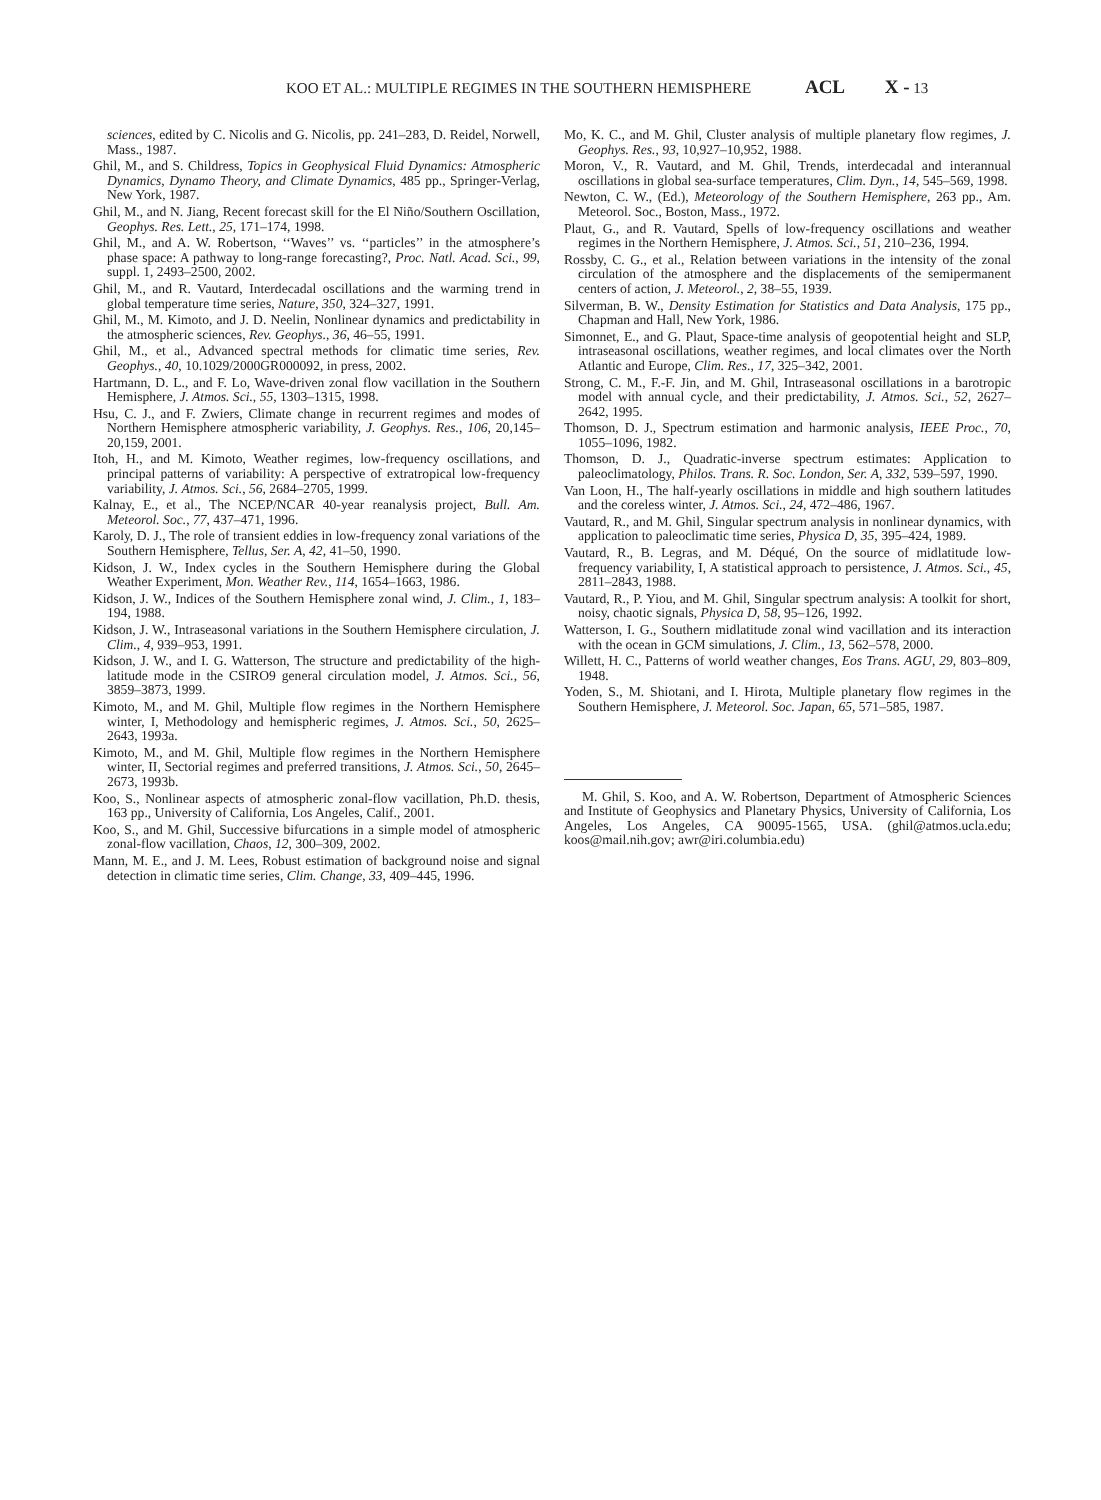KOO ET AL.: MULTIPLE REGIMES IN THE SOUTHERN HEMISPHERE ACL X - 13
sciences, edited by C. Nicolis and G. Nicolis, pp. 241–283, D. Reidel, Norwell, Mass., 1987.
Ghil, M., and S. Childress, Topics in Geophysical Fluid Dynamics: Atmospheric Dynamics, Dynamo Theory, and Climate Dynamics, 485 pp., Springer-Verlag, New York, 1987.
Ghil, M., and N. Jiang, Recent forecast skill for the El Niño/Southern Oscillation, Geophys. Res. Lett., 25, 171–174, 1998.
Ghil, M., and A. W. Robertson, ‘‘Waves’’ vs. ‘‘particles’’ in the atmosphere’s phase space: A pathway to long-range forecasting?, Proc. Natl. Acad. Sci., 99, suppl. 1, 2493–2500, 2002.
Ghil, M., and R. Vautard, Interdecadal oscillations and the warming trend in global temperature time series, Nature, 350, 324–327, 1991.
Ghil, M., M. Kimoto, and J. D. Neelin, Nonlinear dynamics and predictability in the atmospheric sciences, Rev. Geophys., 36, 46–55, 1991.
Ghil, M., et al., Advanced spectral methods for climatic time series, Rev. Geophys., 40, 10.1029/2000GR000092, in press, 2002.
Hartmann, D. L., and F. Lo, Wave-driven zonal flow vacillation in the Southern Hemisphere, J. Atmos. Sci., 55, 1303–1315, 1998.
Hsu, C. J., and F. Zwiers, Climate change in recurrent regimes and modes of Northern Hemisphere atmospheric variability, J. Geophys. Res., 106, 20,145–20,159, 2001.
Itoh, H., and M. Kimoto, Weather regimes, low-frequency oscillations, and principal patterns of variability: A perspective of extratropical low-frequency variability, J. Atmos. Sci., 56, 2684–2705, 1999.
Kalnay, E., et al., The NCEP/NCAR 40-year reanalysis project, Bull. Am. Meteorol. Soc., 77, 437–471, 1996.
Karoly, D. J., The role of transient eddies in low-frequency zonal variations of the Southern Hemisphere, Tellus, Ser. A, 42, 41–50, 1990.
Kidson, J. W., Index cycles in the Southern Hemisphere during the Global Weather Experiment, Mon. Weather Rev., 114, 1654–1663, 1986.
Kidson, J. W., Indices of the Southern Hemisphere zonal wind, J. Clim., 1, 183–194, 1988.
Kidson, J. W., Intraseasonal variations in the Southern Hemisphere circulation, J. Clim., 4, 939–953, 1991.
Kidson, J. W., and I. G. Watterson, The structure and predictability of the high-latitude mode in the CSIRO9 general circulation model, J. Atmos. Sci., 56, 3859–3873, 1999.
Kimoto, M., and M. Ghil, Multiple flow regimes in the Northern Hemisphere winter, I, Methodology and hemispheric regimes, J. Atmos. Sci., 50, 2625–2643, 1993a.
Kimoto, M., and M. Ghil, Multiple flow regimes in the Northern Hemisphere winter, II, Sectorial regimes and preferred transitions, J. Atmos. Sci., 50, 2645–2673, 1993b.
Koo, S., Nonlinear aspects of atmospheric zonal-flow vacillation, Ph.D. thesis, 163 pp., University of California, Los Angeles, Calif., 2001.
Koo, S., and M. Ghil, Successive bifurcations in a simple model of atmospheric zonal-flow vacillation, Chaos, 12, 300–309, 2002.
Mann, M. E., and J. M. Lees, Robust estimation of background noise and signal detection in climatic time series, Clim. Change, 33, 409–445, 1996.
Mo, K. C., and M. Ghil, Cluster analysis of multiple planetary flow regimes, J. Geophys. Res., 93, 10,927–10,952, 1988.
Moron, V., R. Vautard, and M. Ghil, Trends, interdecadal and interannual oscillations in global sea-surface temperatures, Clim. Dyn., 14, 545–569, 1998.
Newton, C. W., (Ed.), Meteorology of the Southern Hemisphere, 263 pp., Am. Meteorol. Soc., Boston, Mass., 1972.
Plaut, G., and R. Vautard, Spells of low-frequency oscillations and weather regimes in the Northern Hemisphere, J. Atmos. Sci., 51, 210–236, 1994.
Rossby, C. G., et al., Relation between variations in the intensity of the zonal circulation of the atmosphere and the displacements of the semipermanent centers of action, J. Meteorol., 2, 38–55, 1939.
Silverman, B. W., Density Estimation for Statistics and Data Analysis, 175 pp., Chapman and Hall, New York, 1986.
Simonnet, E., and G. Plaut, Space-time analysis of geopotential height and SLP, intraseasonal oscillations, weather regimes, and local climates over the North Atlantic and Europe, Clim. Res., 17, 325–342, 2001.
Strong, C. M., F.-F. Jin, and M. Ghil, Intraseasonal oscillations in a barotropic model with annual cycle, and their predictability, J. Atmos. Sci., 52, 2627–2642, 1995.
Thomson, D. J., Spectrum estimation and harmonic analysis, IEEE Proc., 70, 1055–1096, 1982.
Thomson, D. J., Quadratic-inverse spectrum estimates: Application to paleoclimatology, Philos. Trans. R. Soc. London, Ser. A, 332, 539–597, 1990.
Van Loon, H., The half-yearly oscillations in middle and high southern latitudes and the coreless winter, J. Atmos. Sci., 24, 472–486, 1967.
Vautard, R., and M. Ghil, Singular spectrum analysis in nonlinear dynamics, with application to paleoclimatic time series, Physica D, 35, 395–424, 1989.
Vautard, R., B. Legras, and M. Déqué, On the source of midlatitude low-frequency variability, I, A statistical approach to persistence, J. Atmos. Sci., 45, 2811–2843, 1988.
Vautard, R., P. Yiou, and M. Ghil, Singular spectrum analysis: A toolkit for short, noisy, chaotic signals, Physica D, 58, 95–126, 1992.
Watterson, I. G., Southern midlatitude zonal wind vacillation and its interaction with the ocean in GCM simulations, J. Clim., 13, 562–578, 2000.
Willett, H. C., Patterns of world weather changes, Eos Trans. AGU, 29, 803–809, 1948.
Yoden, S., M. Shiotani, and I. Hirota, Multiple planetary flow regimes in the Southern Hemisphere, J. Meteorol. Soc. Japan, 65, 571–585, 1987.
M. Ghil, S. Koo, and A. W. Robertson, Department of Atmospheric Sciences and Institute of Geophysics and Planetary Physics, University of California, Los Angeles, Los Angeles, CA 90095-1565, USA. (ghil@atmos.ucla.edu; koos@mail.nih.gov; awr@iri.columbia.edu)